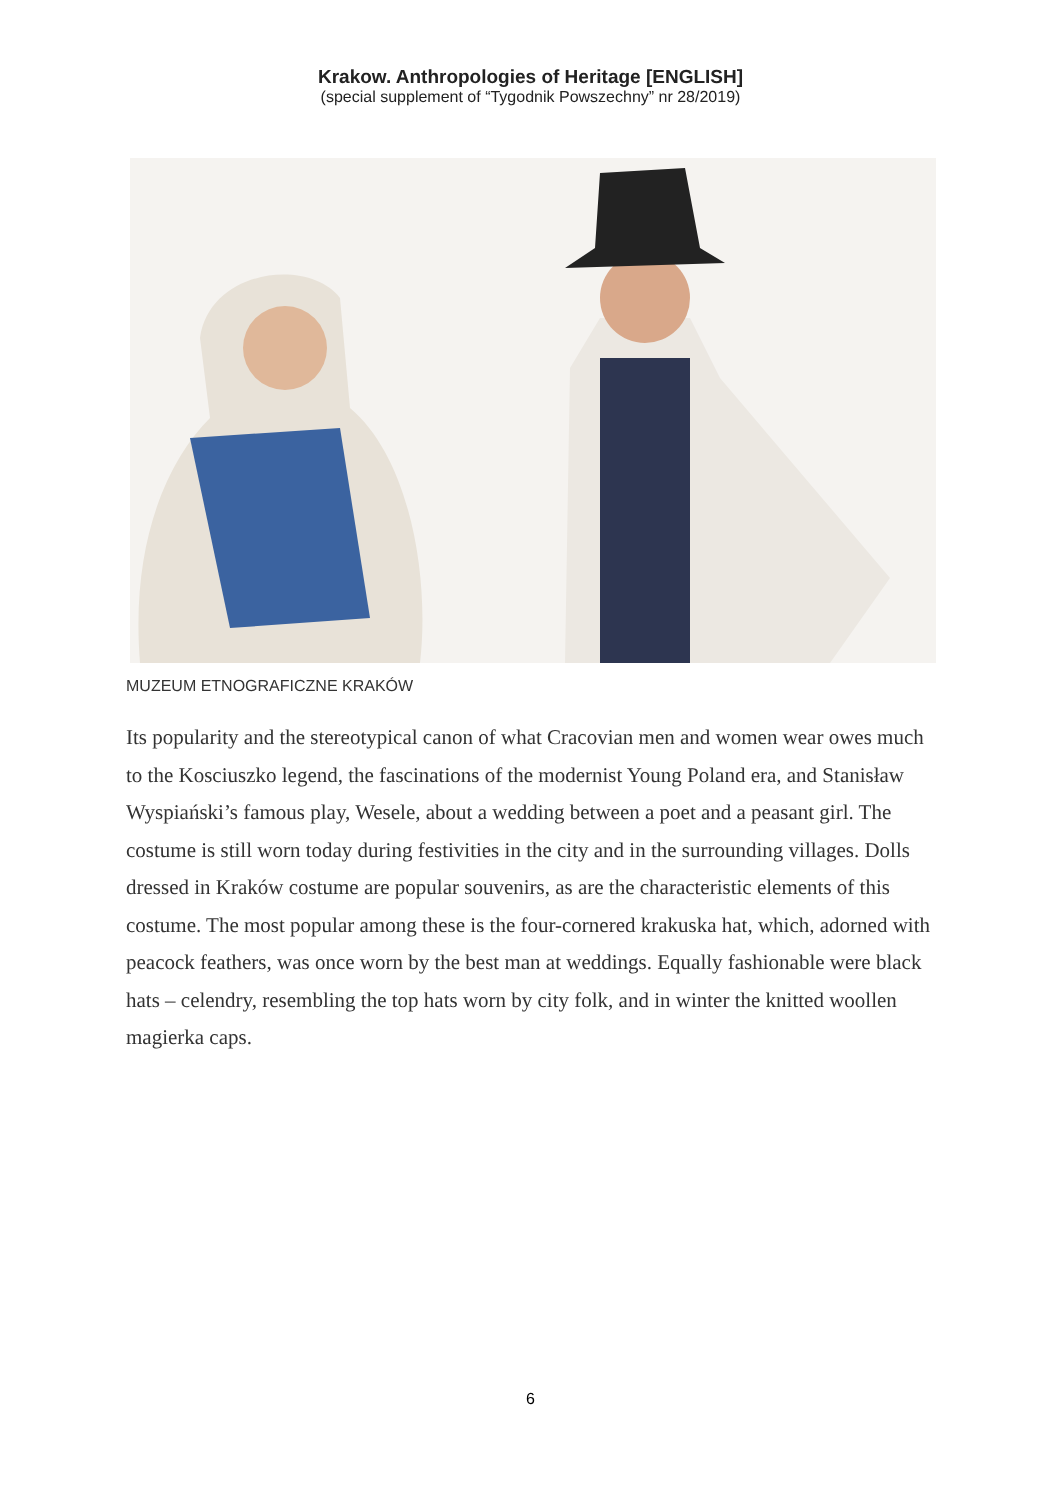Krakow. Anthropologies of Heritage [ENGLISH]
(special supplement of “Tygodnik Powszechny” nr 28/2019)
MUZEUM ETNOGRAFICZNE KRAKÓW
Its popularity and the stereotypical canon of what Cracovian men and women wear owes much to the Kosciuszko legend, the fascinations of the modernist Young Poland era, and Stanisław Wyspiański’s famous play, Wesele, about a wedding between a poet and a peasant girl. The costume is still worn today during festivities in the city and in the surrounding villages. Dolls dressed in Kraków costume are popular souvenirs, as are the characteristic elements of this costume. The most popular among these is the four-cornered krakuska hat, which, adorned with peacock feathers, was once worn by the best man at weddings. Equally fashionable were black hats – celendry, resembling the top hats worn by city folk, and in winter the knitted woollen magierka caps.
6